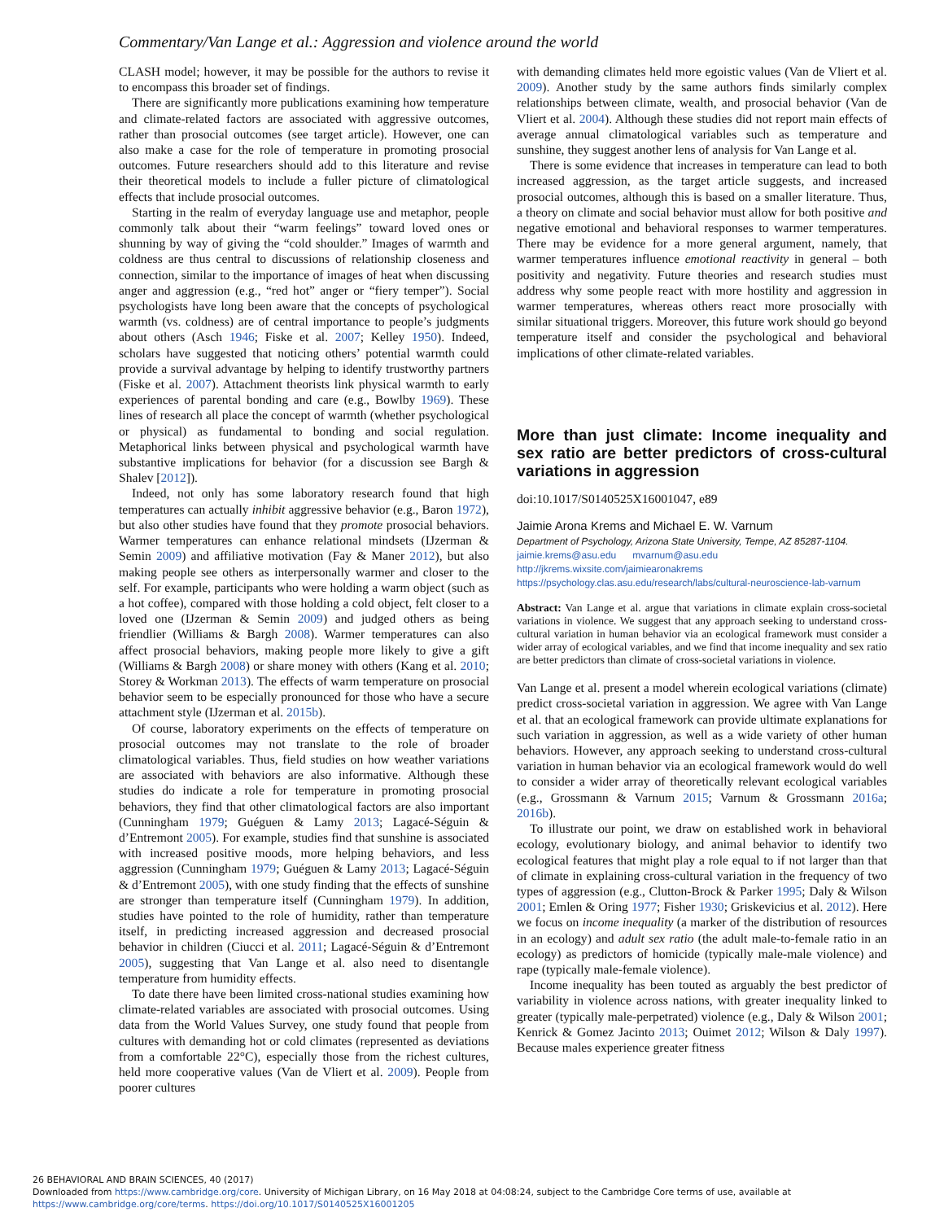Commentary/Van Lange et al.: Aggression and violence around the world
CLASH model; however, it may be possible for the authors to revise it to encompass this broader set of findings.
There are significantly more publications examining how temperature and climate-related factors are associated with aggressive outcomes, rather than prosocial outcomes (see target article). However, one can also make a case for the role of temperature in promoting prosocial outcomes. Future researchers should add to this literature and revise their theoretical models to include a fuller picture of climatological effects that include prosocial outcomes.
Starting in the realm of everyday language use and metaphor, people commonly talk about their “warm feelings” toward loved ones or shunning by way of giving the “cold shoulder.” Images of warmth and coldness are thus central to discussions of relationship closeness and connection, similar to the importance of images of heat when discussing anger and aggression (e.g., “red hot” anger or “fiery temper”). Social psychologists have long been aware that the concepts of psychological warmth (vs. coldness) are of central importance to people’s judgments about others (Asch 1946; Fiske et al. 2007; Kelley 1950). Indeed, scholars have suggested that noticing others’ potential warmth could provide a survival advantage by helping to identify trustworthy partners (Fiske et al. 2007). Attachment theorists link physical warmth to early experiences of parental bonding and care (e.g., Bowlby 1969). These lines of research all place the concept of warmth (whether psychological or physical) as fundamental to bonding and social regulation. Metaphorical links between physical and psychological warmth have substantive implications for behavior (for a discussion see Bargh & Shalev [2012]).
Indeed, not only has some laboratory research found that high temperatures can actually inhibit aggressive behavior (e.g., Baron 1972), but also other studies have found that they promote prosocial behaviors. Warmer temperatures can enhance relational mindsets (IJzerman & Semin 2009) and affiliative motivation (Fay & Maner 2012), but also making people see others as interpersonally warmer and closer to the self. For example, participants who were holding a warm object (such as a hot coffee), compared with those holding a cold object, felt closer to a loved one (IJzerman & Semin 2009) and judged others as being friendlier (Williams & Bargh 2008). Warmer temperatures can also affect prosocial behaviors, making people more likely to give a gift (Williams & Bargh 2008) or share money with others (Kang et al. 2010; Storey & Workman 2013). The effects of warm temperature on prosocial behavior seem to be especially pronounced for those who have a secure attachment style (IJzerman et al. 2015b).
Of course, laboratory experiments on the effects of temperature on prosocial outcomes may not translate to the role of broader climatological variables. Thus, field studies on how weather variations are associated with behaviors are also informative. Although these studies do indicate a role for temperature in promoting prosocial behaviors, they find that other climatological factors are also important (Cunningham 1979; Guéguen & Lamy 2013; Lagacé-Séguin & d’Entremont 2005). For example, studies find that sunshine is associated with increased positive moods, more helping behaviors, and less aggression (Cunningham 1979; Guéguen & Lamy 2013; Lagacé-Séguin & d’Entremont 2005), with one study finding that the effects of sunshine are stronger than temperature itself (Cunningham 1979). In addition, studies have pointed to the role of humidity, rather than temperature itself, in predicting increased aggression and decreased prosocial behavior in children (Ciucci et al. 2011; Lagacé-Séguin & d’Entremont 2005), suggesting that Van Lange et al. also need to disentangle temperature from humidity effects.
To date there have been limited cross-national studies examining how climate-related variables are associated with prosocial outcomes. Using data from the World Values Survey, one study found that people from cultures with demanding hot or cold climates (represented as deviations from a comfortable 22°C), especially those from the richest cultures, held more cooperative values (Van de Vliert et al. 2009). People from poorer cultures
with demanding climates held more egoistic values (Van de Vliert et al. 2009). Another study by the same authors finds similarly complex relationships between climate, wealth, and prosocial behavior (Van de Vliert et al. 2004). Although these studies did not report main effects of average annual climatological variables such as temperature and sunshine, they suggest another lens of analysis for Van Lange et al.
There is some evidence that increases in temperature can lead to both increased aggression, as the target article suggests, and increased prosocial outcomes, although this is based on a smaller literature. Thus, a theory on climate and social behavior must allow for both positive and negative emotional and behavioral responses to warmer temperatures. There may be evidence for a more general argument, namely, that warmer temperatures influence emotional reactivity in general – both positivity and negativity. Future theories and research studies must address why some people react with more hostility and aggression in warmer temperatures, whereas others react more prosocially with similar situational triggers. Moreover, this future work should go beyond temperature itself and consider the psychological and behavioral implications of other climate-related variables.
More than just climate: Income inequality and sex ratio are better predictors of cross-cultural variations in aggression
doi:10.1017/S0140525X16001047, e89
Jaimie Arona Krems and Michael E. W. Varnum
Department of Psychology, Arizona State University, Tempe, AZ 85287-1104.
jaimie.krems@asu.edu mvarnum@asu.edu
http://jkrems.wixsite.com/jaimiearonakrems
https://psychology.clas.asu.edu/research/labs/cultural-neuroscience-lab-varnum
Abstract: Van Lange et al. argue that variations in climate explain cross-societal variations in violence. We suggest that any approach seeking to understand cross-cultural variation in human behavior via an ecological framework must consider a wider array of ecological variables, and we find that income inequality and sex ratio are better predictors than climate of cross-societal variations in violence.
Van Lange et al. present a model wherein ecological variations (climate) predict cross-societal variation in aggression. We agree with Van Lange et al. that an ecological framework can provide ultimate explanations for such variation in aggression, as well as a wide variety of other human behaviors. However, any approach seeking to understand cross-cultural variation in human behavior via an ecological framework would do well to consider a wider array of theoretically relevant ecological variables (e.g., Grossmann & Varnum 2015; Varnum & Grossmann 2016a; 2016b).
To illustrate our point, we draw on established work in behavioral ecology, evolutionary biology, and animal behavior to identify two ecological features that might play a role equal to if not larger than that of climate in explaining cross-cultural variation in the frequency of two types of aggression (e.g., Clutton-Brock & Parker 1995; Daly & Wilson 2001; Emlen & Oring 1977; Fisher 1930; Griskevicius et al. 2012). Here we focus on income inequality (a marker of the distribution of resources in an ecology) and adult sex ratio (the adult male-to-female ratio in an ecology) as predictors of homicide (typically male-male violence) and rape (typically male-female violence).
Income inequality has been touted as arguably the best predictor of variability in violence across nations, with greater inequality linked to greater (typically male-perpetrated) violence (e.g., Daly & Wilson 2001; Kenrick & Gomez Jacinto 2013; Ouimet 2012; Wilson & Daly 1997). Because males experience greater fitness
26 BEHAVIORAL AND BRAIN SCIENCES, 40 (2017)
Downloaded from https://www.cambridge.org/core. University of Michigan Library, on 16 May 2018 at 04:08:24, subject to the Cambridge Core terms of use, available at
https://www.cambridge.org/core/terms. https://doi.org/10.1017/S0140525X16001205